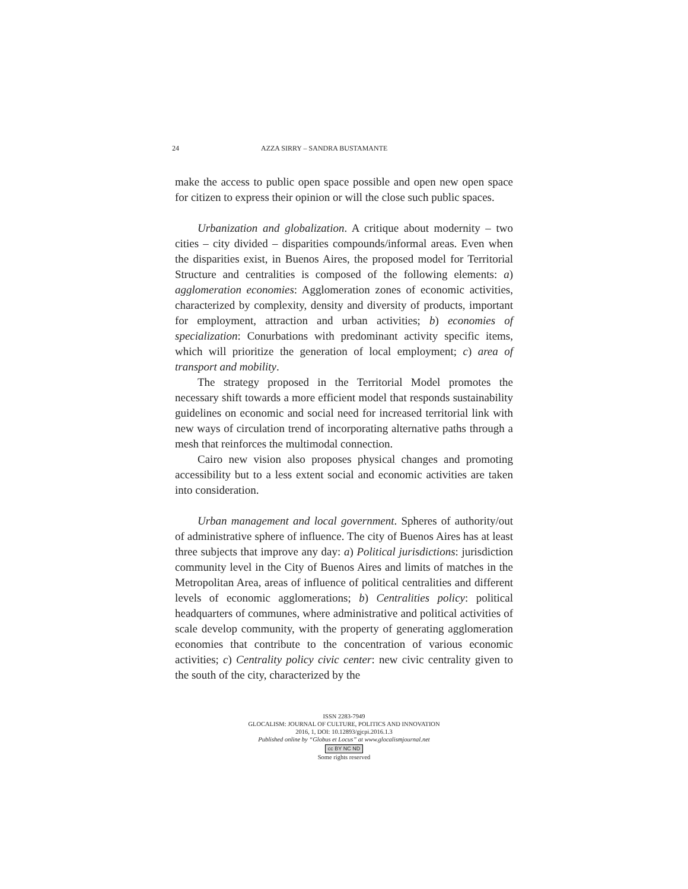24 AZZA SIRRY – SANDRA BUSTAMANTE
make the access to public open space possible and open new open space for citizen to express their opinion or will the close such public spaces.
Urbanization and globalization. A critique about modernity – two cities – city divided – disparities compounds/informal areas. Even when the disparities exist, in Buenos Aires, the proposed model for Territorial Structure and centralities is composed of the following elements: a) agglomeration economies: Agglomeration zones of economic activities, characterized by complexity, density and diversity of products, important for employment, attraction and urban activities; b) economies of specialization: Conurbations with predominant activity specific items, which will prioritize the generation of local employment; c) area of transport and mobility.
The strategy proposed in the Territorial Model promotes the necessary shift towards a more efficient model that responds sustainability guidelines on economic and social need for increased territorial link with new ways of circulation trend of incorporating alternative paths through a mesh that reinforces the multimodal connection.
Cairo new vision also proposes physical changes and promoting accessibility but to a less extent social and economic activities are taken into consideration.
Urban management and local government. Spheres of authority/out of administrative sphere of influence. The city of Buenos Aires has at least three subjects that improve any day: a) Political jurisdictions: jurisdiction community level in the City of Buenos Aires and limits of matches in the Metropolitan Area, areas of influence of political centralities and different levels of economic agglomerations; b) Centralities policy: political headquarters of communes, where administrative and political activities of scale develop community, with the property of generating agglomeration economies that contribute to the concentration of various economic activities; c) Centrality policy civic center: new civic centrality given to the south of the city, characterized by the
ISSN 2283-7949
GLOCALISM: JOURNAL OF CULTURE, POLITICS AND INNOVATION
2016, 1, DOI: 10.12893/gjcpi.2016.1.3
Published online by “Globus et Locus” at www.glocalismjournal.net
cc BY NC ND
Some rights reserved